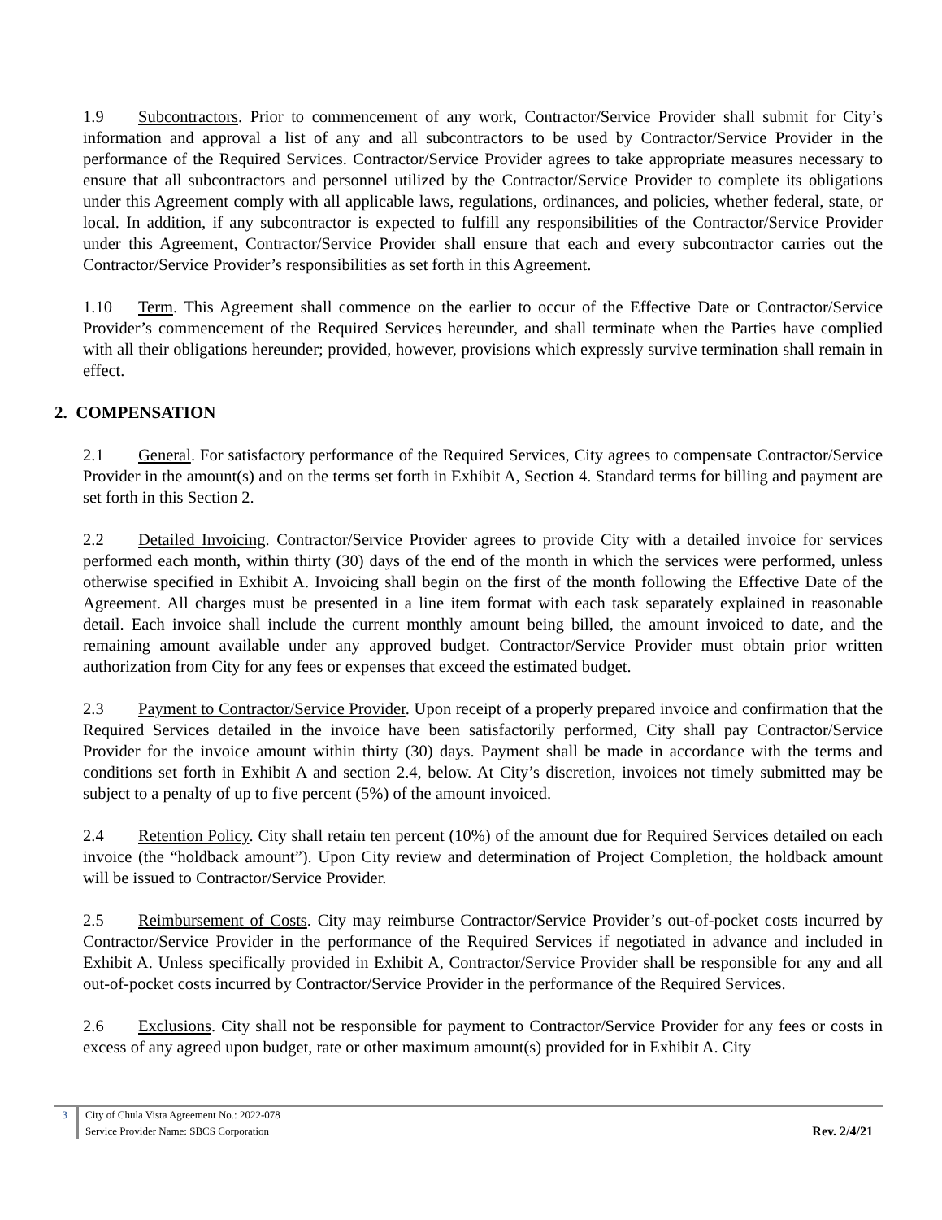1.9 Subcontractors. Prior to commencement of any work, Contractor/Service Provider shall submit for City’s information and approval a list of any and all subcontractors to be used by Contractor/Service Provider in the performance of the Required Services. Contractor/Service Provider agrees to take appropriate measures necessary to ensure that all subcontractors and personnel utilized by the Contractor/Service Provider to complete its obligations under this Agreement comply with all applicable laws, regulations, ordinances, and policies, whether federal, state, or local. In addition, if any subcontractor is expected to fulfill any responsibilities of the Contractor/Service Provider under this Agreement, Contractor/Service Provider shall ensure that each and every subcontractor carries out the Contractor/Service Provider’s responsibilities as set forth in this Agreement.
1.10 Term. This Agreement shall commence on the earlier to occur of the Effective Date or Contractor/Service Provider’s commencement of the Required Services hereunder, and shall terminate when the Parties have complied with all their obligations hereunder; provided, however, provisions which expressly survive termination shall remain in effect.
2. COMPENSATION
2.1 General. For satisfactory performance of the Required Services, City agrees to compensate Contractor/Service Provider in the amount(s) and on the terms set forth in Exhibit A, Section 4. Standard terms for billing and payment are set forth in this Section 2.
2.2 Detailed Invoicing. Contractor/Service Provider agrees to provide City with a detailed invoice for services performed each month, within thirty (30) days of the end of the month in which the services were performed, unless otherwise specified in Exhibit A. Invoicing shall begin on the first of the month following the Effective Date of the Agreement. All charges must be presented in a line item format with each task separately explained in reasonable detail. Each invoice shall include the current monthly amount being billed, the amount invoiced to date, and the remaining amount available under any approved budget. Contractor/Service Provider must obtain prior written authorization from City for any fees or expenses that exceed the estimated budget.
2.3 Payment to Contractor/Service Provider. Upon receipt of a properly prepared invoice and confirmation that the Required Services detailed in the invoice have been satisfactorily performed, City shall pay Contractor/Service Provider for the invoice amount within thirty (30) days. Payment shall be made in accordance with the terms and conditions set forth in Exhibit A and section 2.4, below. At City’s discretion, invoices not timely submitted may be subject to a penalty of up to five percent (5%) of the amount invoiced.
2.4 Retention Policy. City shall retain ten percent (10%) of the amount due for Required Services detailed on each invoice (the “holdback amount”). Upon City review and determination of Project Completion, the holdback amount will be issued to Contractor/Service Provider.
2.5 Reimbursement of Costs. City may reimburse Contractor/Service Provider’s out-of-pocket costs incurred by Contractor/Service Provider in the performance of the Required Services if negotiated in advance and included in Exhibit A. Unless specifically provided in Exhibit A, Contractor/Service Provider shall be responsible for any and all out-of-pocket costs incurred by Contractor/Service Provider in the performance of the Required Services.
2.6 Exclusions. City shall not be responsible for payment to Contractor/Service Provider for any fees or costs in excess of any agreed upon budget, rate or other maximum amount(s) provided for in Exhibit A. City
3 City of Chula Vista Agreement No.: 2022-078
Service Provider Name: SBCS Corporation
Rev. 2/4/21